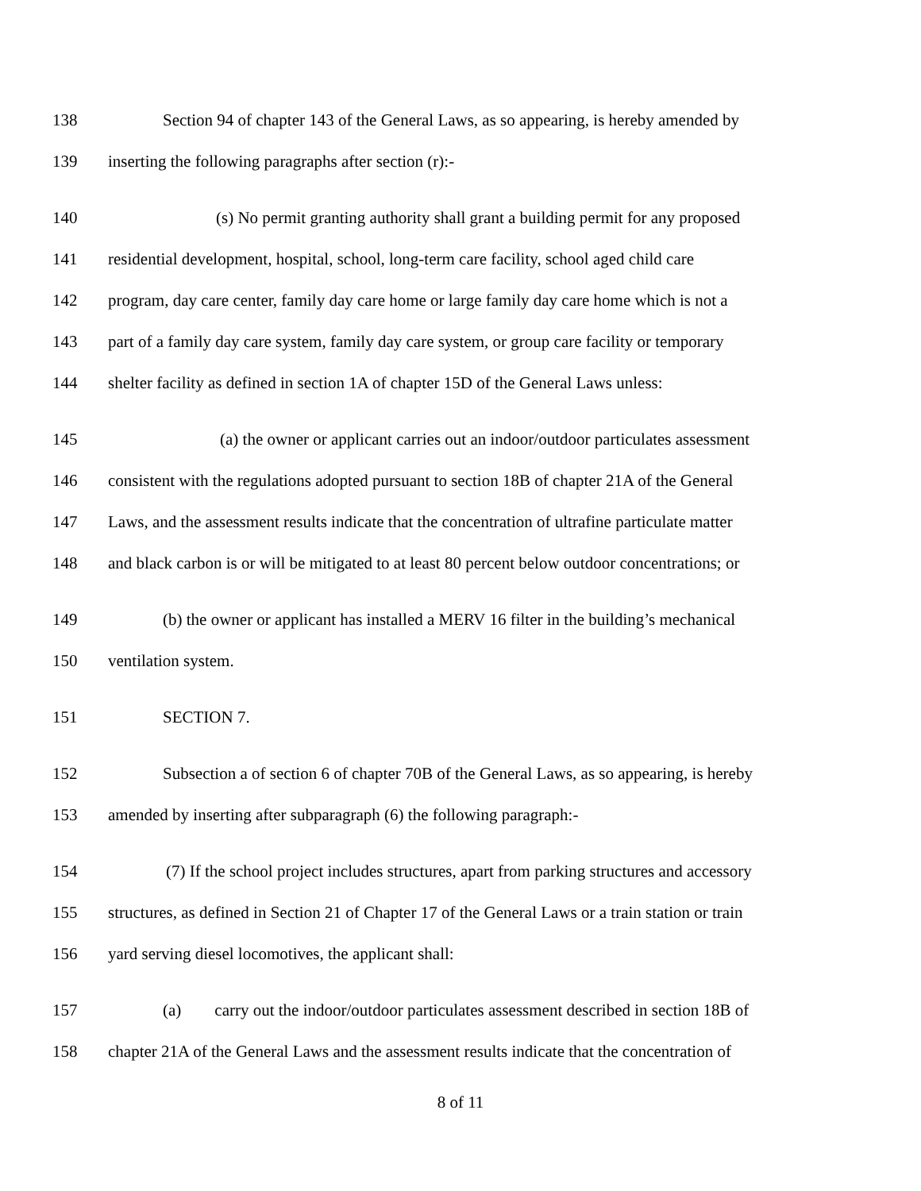138 Section 94 of chapter 143 of the General Laws, as so appearing, is hereby amended by
139 inserting the following paragraphs after section (r):-
140 (s) No permit granting authority shall grant a building permit for any proposed
141 residential development, hospital, school, long-term care facility, school aged child care
142 program, day care center, family day care home or large family day care home which is not a
143 part of a family day care system, family day care system, or group care facility or temporary
144 shelter facility as defined in section 1A of chapter 15D of the General Laws unless:
145 (a) the owner or applicant carries out an indoor/outdoor particulates assessment
146 consistent with the regulations adopted pursuant to section 18B of chapter 21A of the General
147 Laws, and the assessment results indicate that the concentration of ultrafine particulate matter
148 and black carbon is or will be mitigated to at least 80 percent below outdoor concentrations; or
149 (b) the owner or applicant has installed a MERV 16 filter in the building’s mechanical
150 ventilation system.
151 SECTION 7.
152 Subsection a of section 6 of chapter 70B of the General Laws, as so appearing, is hereby
153 amended by inserting after subparagraph (6) the following paragraph:-
154 (7) If the school project includes structures, apart from parking structures and accessory
155 structures, as defined in Section 21 of Chapter 17 of the General Laws or a train station or train
156 yard serving diesel locomotives, the applicant shall:
157 (a) carry out the indoor/outdoor particulates assessment described in section 18B of
158 chapter 21A of the General Laws and the assessment results indicate that the concentration of
8 of 11